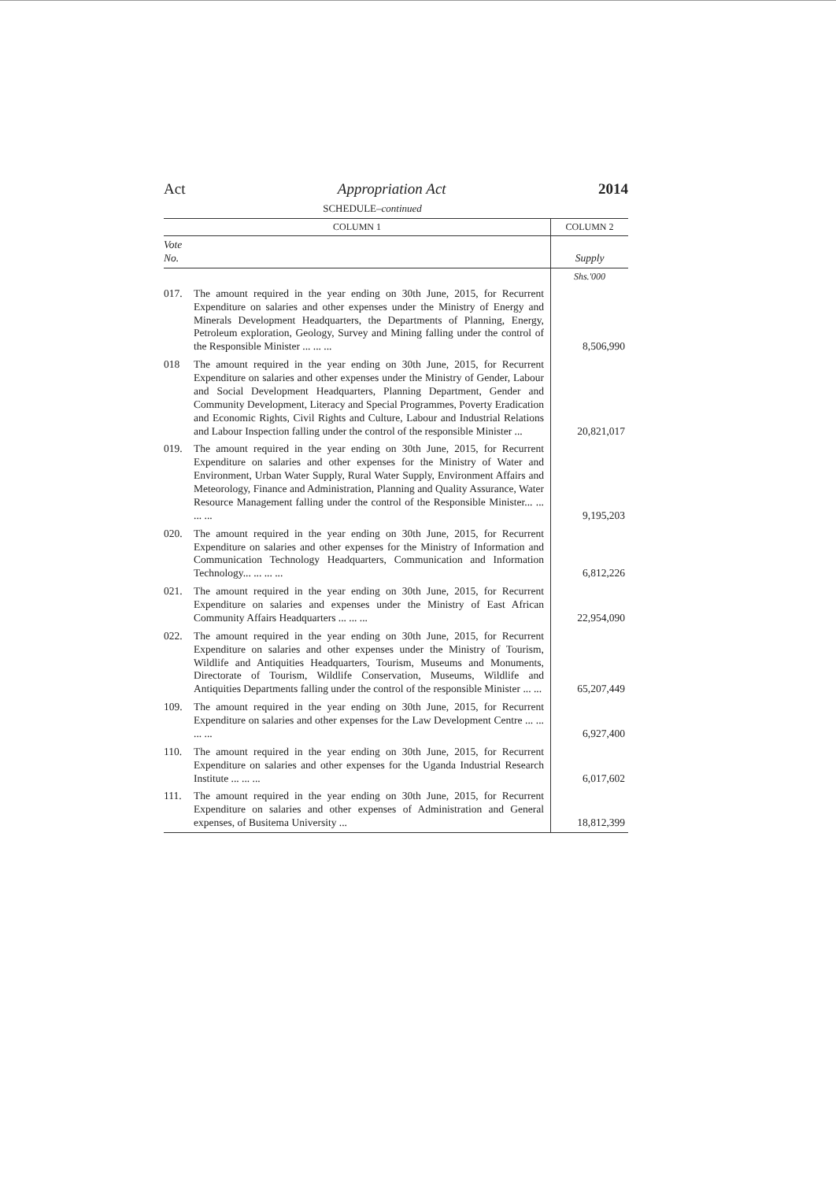Act Appropriation Act 2014
SCHEDULE–continued
| COLUMN 1 | | COLUMN 2 |
| --- | --- | --- |
| Vote No. | | Supply |
| | | Shs.'000 |
| 017. | The amount required in the year ending on 30th June, 2015, for Recurrent Expenditure on salaries and other expenses under the Ministry of Energy and Minerals Development Headquarters, the Departments of Planning, Energy, Petroleum exploration, Geology, Survey and Mining falling under the control of the Responsible Minister ... ... ... | 8,506,990 |
| 018 | The amount required in the year ending on 30th June, 2015, for Recurrent Expenditure on salaries and other expenses under the Ministry of Gender, Labour and Social Development Headquarters, Planning Department, Gender and Community Development, Literacy and Special Programmes, Poverty Eradication and Economic Rights, Civil Rights and Culture, Labour and Industrial Relations and Labour Inspection falling under the control of the responsible Minister ... | 20,821,017 |
| 019. | The amount required in the year ending on 30th June, 2015, for Recurrent Expenditure on salaries and other expenses for the Ministry of Water and Environment, Urban Water Supply, Rural Water Supply, Environment Affairs and Meteorology, Finance and Administration, Planning and Quality Assurance, Water Resource Management falling under the control of the Responsible Minister... ... ... ... | 9,195,203 |
| 020. | The amount required in the year ending on 30th June, 2015, for Recurrent Expenditure on salaries and other expenses for the Ministry of Information and Communication Technology Headquarters, Communication and Information Technology... ... ... ... | 6,812,226 |
| 021. | The amount required in the year ending on 30th June, 2015, for Recurrent Expenditure on salaries and expenses under the Ministry of East African Community Affairs Headquarters ... ... ... | 22,954,090 |
| 022. | The amount required in the year ending on 30th June, 2015, for Recurrent Expenditure on salaries and other expenses under the Ministry of Tourism, Wildlife and Antiquities Headquarters, Tourism, Museums and Monuments, Directorate of Tourism, Wildlife Conservation, Museums, Wildlife and Antiquities Departments falling under the control of the responsible Minister ... ... | 65,207,449 |
| 109. | The amount required in the year ending on 30th June, 2015, for Recurrent Expenditure on salaries and other expenses for the Law Development Centre ... ... ... ... | 6,927,400 |
| 110. | The amount required in the year ending on 30th June, 2015, for Recurrent Expenditure on salaries and other expenses for the Uganda Industrial Research Institute ... ... ... | 6,017,602 |
| 111. | The amount required in the year ending on 30th June, 2015, for Recurrent Expenditure on salaries and other expenses of Administration and General expenses, of Busitema University ... | 18,812,399 |